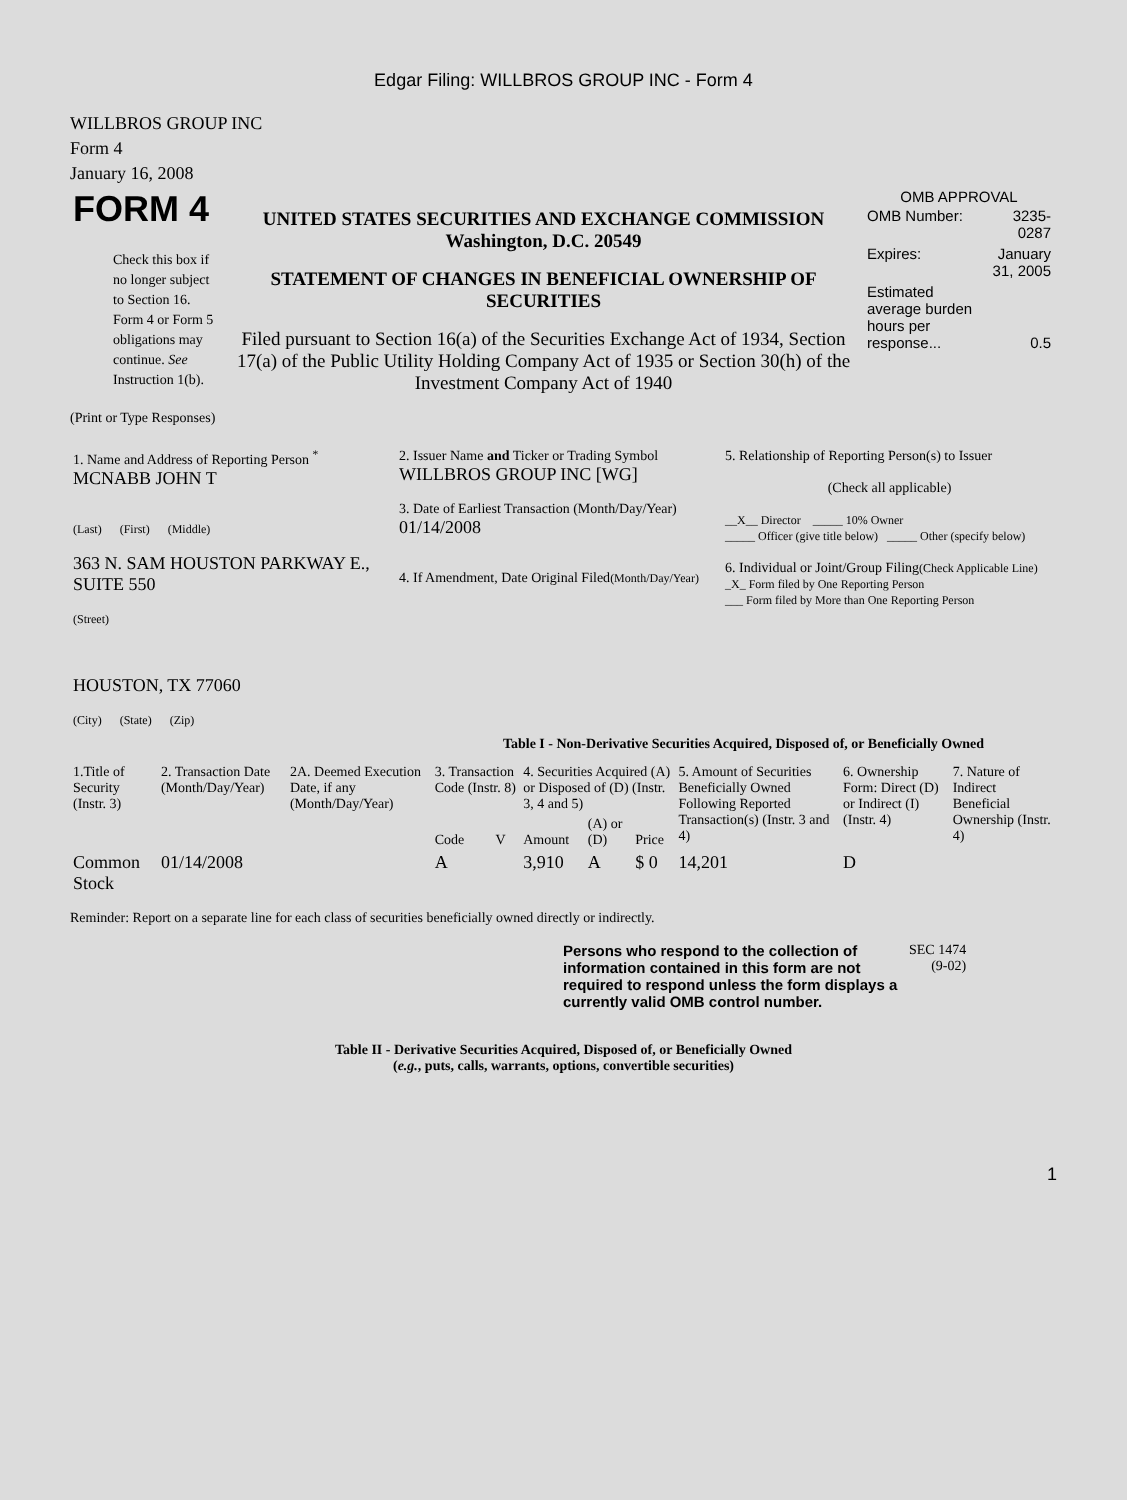Edgar Filing: WILLBROS GROUP INC - Form 4
WILLBROS GROUP INC
Form 4
January 16, 2008
| FORM 4 Check this box if no longer subject to Section 16. Form 4 or Form 5 obligations may continue. See Instruction 1(b). | UNITED STATES SECURITIES AND EXCHANGE COMMISSION Washington, D.C. 20549 STATEMENT OF CHANGES IN BENEFICIAL OWNERSHIP OF SECURITIES Filed pursuant to Section 16(a) of the Securities Exchange Act of 1934, Section 17(a) of the Public Utility Holding Company Act of 1935 or Section 30(h) of the Investment Company Act of 1940 | OMB APPROVAL / OMB Number: / 3235-0287 / / Expires: / January 31, 2005 / / Estimated average burden hours per response... / 0.5 / |
(Print or Type Responses)
| 1. Name and Address of Reporting Person <sup>*</sup> MCNABB JOHN T (Last) (First) (Middle) 363 N. SAM HOUSTON PARKWAY E., SUITE 550 (Street) HOUSTON, TX 77060 (City) (State) (Zip) | 2. Issuer Name and Ticker or Trading Symbol WILLBROS GROUP INC [WG] 3. Date of Earliest Transaction (Month/Day/Year) 01/14/2008 4. If Amendment, Date Original Filed (Month/Day/Year) | 5. Relationship of Reporting Person(s) to Issuer (Check all applicable) __X__ Director _____ 10% Owner _____ Officer (give title below) _____ Other (specify below) 6. Individual or Joint/Group Filing (Check Applicable Line) _X_ Form filed by One Reporting Person ___ Form filed by More than One Reporting Person |
Table I - Non-Derivative Securities Acquired, Disposed of, or Beneficially Owned
| 1.Title of Security (Instr. 3) | 2. Transaction Date (Month/Day/Year) | 2A. Deemed Execution Date, if any (Month/Day/Year) | 3. Transaction Code (Instr. 8) | | 4. Securities Acquired (A) or Disposed of (D) (Instr. 3, 4 and 5) | | | 5. Amount of Securities Beneficially Owned Following Reported Transaction(s) (Instr. 3 and 4) | 6. Ownership Form: Direct (D) or Indirect (I) (Instr. 4) | 7. Nature of Indirect Beneficial Ownership (Instr. 4) |
| --- | --- | --- | --- | --- | --- | --- | --- | --- | --- | --- |
| | | | Code | V | Amount | (A) or (D) | Price | | | |
| Common Stock | 01/14/2008 | | A | | 3,910 | A | $ 0 | 14,201 | D | |
Reminder: Report on a separate line for each class of securities beneficially owned directly or indirectly.
| Persons who respond to the collection of information contained in this form are not required to respond unless the form displays a currently valid OMB control number. | SEC 1474 (9-02) |
Table II - Derivative Securities Acquired, Disposed of, or Beneficially Owned
(e.g., puts, calls, warrants, options, convertible securities)
1